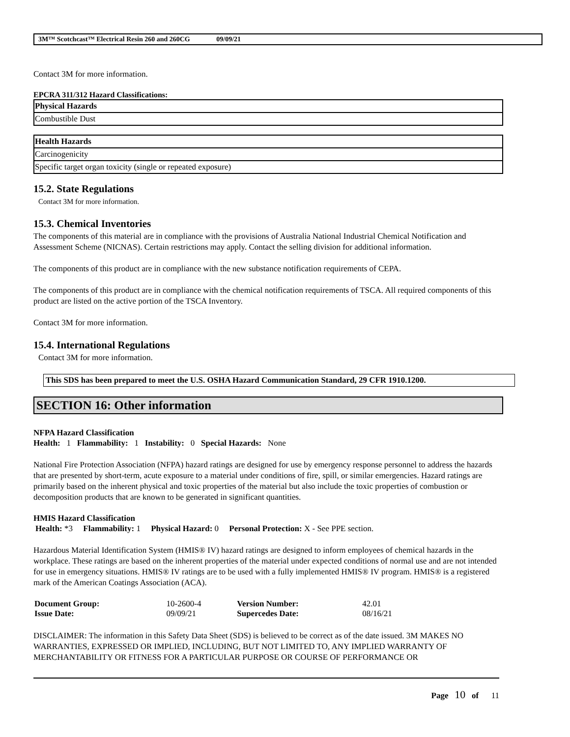3M™ Scotchcast™ Electrical Resin 260 and 260CG 09/09/21
Contact 3M for more information.
EPCRA 311/312 Hazard Classifications:
| Physical Hazards |
| --- |
| Combustible Dust |
| Health Hazards |
| --- |
| Carcinogenicity |
| Specific target organ toxicity (single or repeated exposure) |
15.2. State Regulations
Contact 3M for more information.
15.3. Chemical Inventories
The components of this material are in compliance with the provisions of Australia National Industrial Chemical Notification and Assessment Scheme (NICNAS). Certain restrictions may apply. Contact the selling division for additional information.
The components of this product are in compliance with the new substance notification requirements of CEPA.
The components of this product are in compliance with the chemical notification requirements of TSCA. All required components of this product are listed on the active portion of the TSCA Inventory.
Contact 3M for more information.
15.4. International Regulations
Contact 3M for more information.
This SDS has been prepared to meet the U.S. OSHA Hazard Communication Standard, 29 CFR 1910.1200.
SECTION 16: Other information
NFPA Hazard Classification
Health: 1 Flammability: 1 Instability: 0 Special Hazards: None
National Fire Protection Association (NFPA) hazard ratings are designed for use by emergency response personnel to address the hazards that are presented by short-term, acute exposure to a material under conditions of fire, spill, or similar emergencies. Hazard ratings are primarily based on the inherent physical and toxic properties of the material but also include the toxic properties of combustion or decomposition products that are known to be generated in significant quantities.
HMIS Hazard Classification
Health: *3 Flammability: 1 Physical Hazard: 0 Personal Protection: X - See PPE section.
Hazardous Material Identification System (HMIS® IV) hazard ratings are designed to inform employees of chemical hazards in the workplace. These ratings are based on the inherent properties of the material under expected conditions of normal use and are not intended for use in emergency situations. HMIS® IV ratings are to be used with a fully implemented HMIS® IV program. HMIS® is a registered mark of the American Coatings Association (ACA).
| Document Group: | 10-2600-4 | Version Number: | 42.01 |
| Issue Date: | 09/09/21 | Supercedes Date: | 08/16/21 |
DISCLAIMER: The information in this Safety Data Sheet (SDS) is believed to be correct as of the date issued. 3M MAKES NO WARRANTIES, EXPRESSED OR IMPLIED, INCLUDING, BUT NOT LIMITED TO, ANY IMPLIED WARRANTY OF MERCHANTABILITY OR FITNESS FOR A PARTICULAR PURPOSE OR COURSE OF PERFORMANCE OR
Page 10 of 11